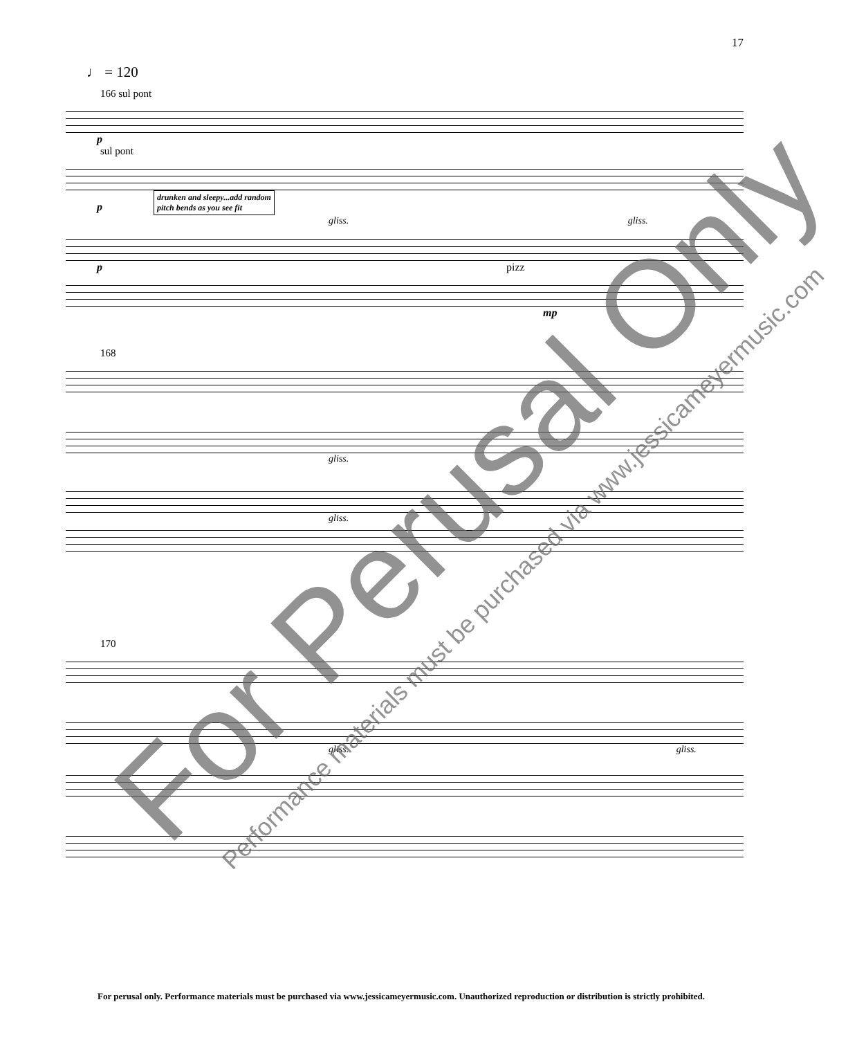17
♩ = 120
166 sul pont
p
sul pont
p drunken and sleepy...add random
pitch bends as you see fit
gliss. gliss.
p pizz
mp
168
gliss.
gliss.
170
gliss. gliss.
For Perusal Only
Performance materials must be purchased via www.jessicameyermusic.com
For perusal only. Performance materials must be purchased via www.jessicameyermusic.com. Unauthorized reproduction or distribution is strictly prohibited.